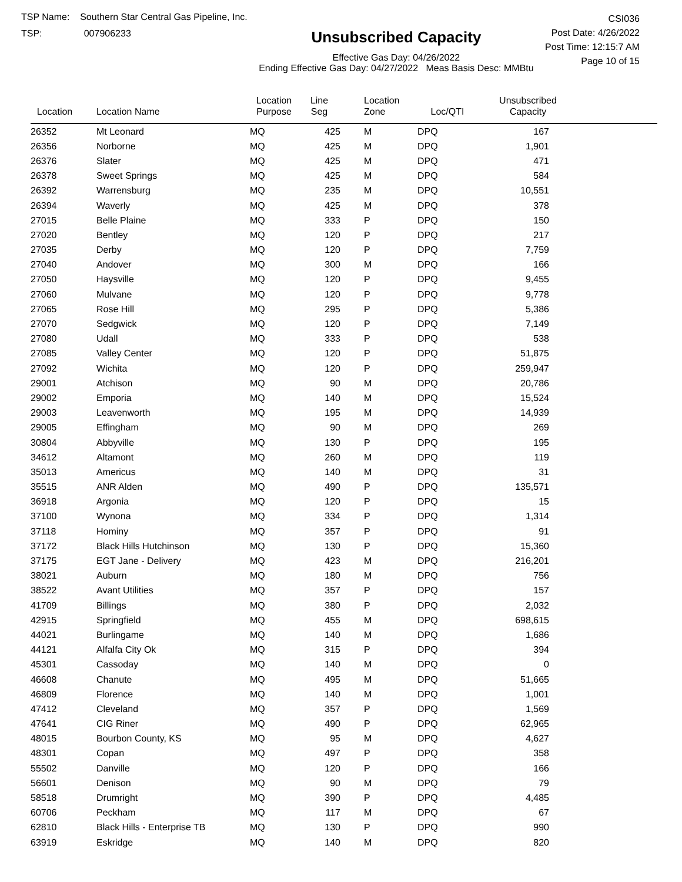TSP Name: Southern Star Central Gas Pipeline, Inc.
TSP: 007906233
Unsubscribed Capacity
Effective Gas Day: 04/26/2022
Ending Effective Gas Day: 04/27/2022 Meas Basis Desc: MMBtu
CSI036
Post Date: 4/26/2022
Post Time: 12:15:7 AM
Page 10 of 15
| Location | Location Name | Location Purpose | Line Seg | Location Zone | Loc/QTI | Unsubscribed Capacity | |
| --- | --- | --- | --- | --- | --- | --- | --- |
| 26352 | Mt Leonard | MQ | 425 | M | DPQ | 167 | |
| 26356 | Norborne | MQ | 425 | M | DPQ | 1,901 | |
| 26376 | Slater | MQ | 425 | M | DPQ | 471 | |
| 26378 | Sweet Springs | MQ | 425 | M | DPQ | 584 | |
| 26392 | Warrensburg | MQ | 235 | M | DPQ | 10,551 | |
| 26394 | Waverly | MQ | 425 | M | DPQ | 378 | |
| 27015 | Belle Plaine | MQ | 333 | P | DPQ | 150 | |
| 27020 | Bentley | MQ | 120 | P | DPQ | 217 | |
| 27035 | Derby | MQ | 120 | P | DPQ | 7,759 | |
| 27040 | Andover | MQ | 300 | M | DPQ | 166 | |
| 27050 | Haysville | MQ | 120 | P | DPQ | 9,455 | |
| 27060 | Mulvane | MQ | 120 | P | DPQ | 9,778 | |
| 27065 | Rose Hill | MQ | 295 | P | DPQ | 5,386 | |
| 27070 | Sedgwick | MQ | 120 | P | DPQ | 7,149 | |
| 27080 | Udall | MQ | 333 | P | DPQ | 538 | |
| 27085 | Valley Center | MQ | 120 | P | DPQ | 51,875 | |
| 27092 | Wichita | MQ | 120 | P | DPQ | 259,947 | |
| 29001 | Atchison | MQ | 90 | M | DPQ | 20,786 | |
| 29002 | Emporia | MQ | 140 | M | DPQ | 15,524 | |
| 29003 | Leavenworth | MQ | 195 | M | DPQ | 14,939 | |
| 29005 | Effingham | MQ | 90 | M | DPQ | 269 | |
| 30804 | Abbyville | MQ | 130 | P | DPQ | 195 | |
| 34612 | Altamont | MQ | 260 | M | DPQ | 119 | |
| 35013 | Americus | MQ | 140 | M | DPQ | 31 | |
| 35515 | ANR Alden | MQ | 490 | P | DPQ | 135,571 | |
| 36918 | Argonia | MQ | 120 | P | DPQ | 15 | |
| 37100 | Wynona | MQ | 334 | P | DPQ | 1,314 | |
| 37118 | Hominy | MQ | 357 | P | DPQ | 91 | |
| 37172 | Black Hills Hutchinson | MQ | 130 | P | DPQ | 15,360 | |
| 37175 | EGT Jane - Delivery | MQ | 423 | M | DPQ | 216,201 | |
| 38021 | Auburn | MQ | 180 | M | DPQ | 756 | |
| 38522 | Avant Utilities | MQ | 357 | P | DPQ | 157 | |
| 41709 | Billings | MQ | 380 | P | DPQ | 2,032 | |
| 42915 | Springfield | MQ | 455 | M | DPQ | 698,615 | |
| 44021 | Burlingame | MQ | 140 | M | DPQ | 1,686 | |
| 44121 | Alfalfa City Ok | MQ | 315 | P | DPQ | 394 | |
| 45301 | Cassoday | MQ | 140 | M | DPQ | 0 | |
| 46608 | Chanute | MQ | 495 | M | DPQ | 51,665 | |
| 46809 | Florence | MQ | 140 | M | DPQ | 1,001 | |
| 47412 | Cleveland | MQ | 357 | P | DPQ | 1,569 | |
| 47641 | CIG Riner | MQ | 490 | P | DPQ | 62,965 | |
| 48015 | Bourbon County, KS | MQ | 95 | M | DPQ | 4,627 | |
| 48301 | Copan | MQ | 497 | P | DPQ | 358 | |
| 55502 | Danville | MQ | 120 | P | DPQ | 166 | |
| 56601 | Denison | MQ | 90 | M | DPQ | 79 | |
| 58518 | Drumright | MQ | 390 | P | DPQ | 4,485 | |
| 60706 | Peckham | MQ | 117 | M | DPQ | 67 | |
| 62810 | Black Hills - Enterprise TB | MQ | 130 | P | DPQ | 990 | |
| 63919 | Eskridge | MQ | 140 | M | DPQ | 820 | |